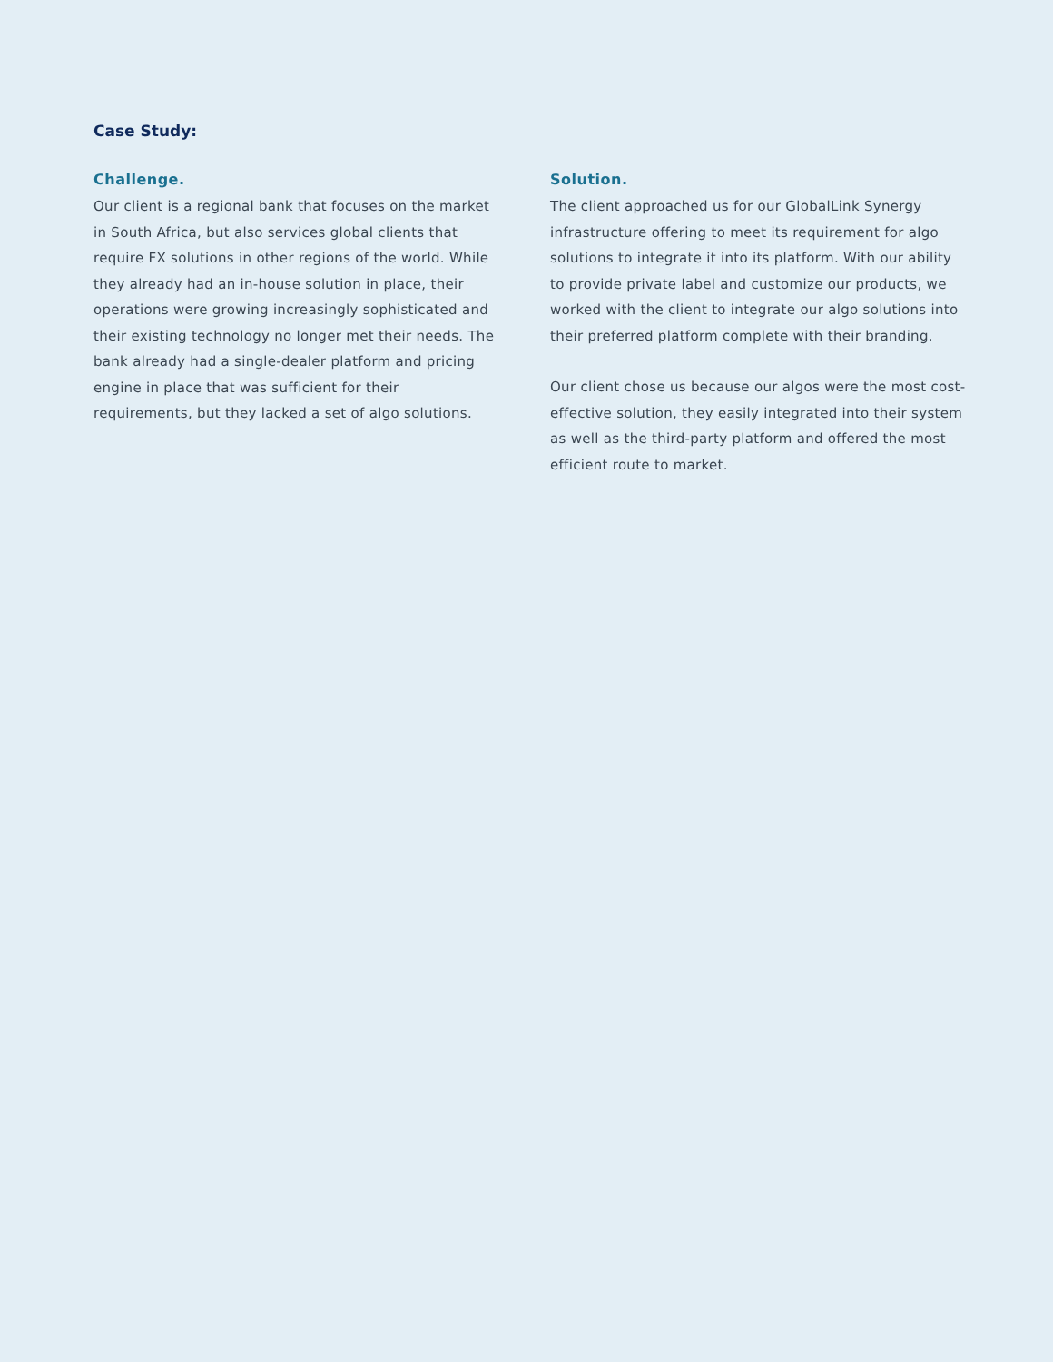Case Study:
Challenge.
Our client is a regional bank that focuses on the market in South Africa, but also services global clients that require FX solutions in other regions of the world. While they already had an in-house solution in place, their operations were growing increasingly sophisticated and their existing technology no longer met their needs. The bank already had a single-dealer platform and pricing engine in place that was sufficient for their requirements, but they lacked a set of algo solutions.
Solution.
The client approached us for our GlobalLink Synergy infrastructure offering to meet its requirement for algo solutions to integrate it into its platform. With our ability to provide private label and customize our products, we worked with the client to integrate our algo solutions into their preferred platform complete with their branding.
Our client chose us because our algos were the most cost-effective solution, they easily integrated into their system as well as the third-party platform and offered the most efficient route to market.